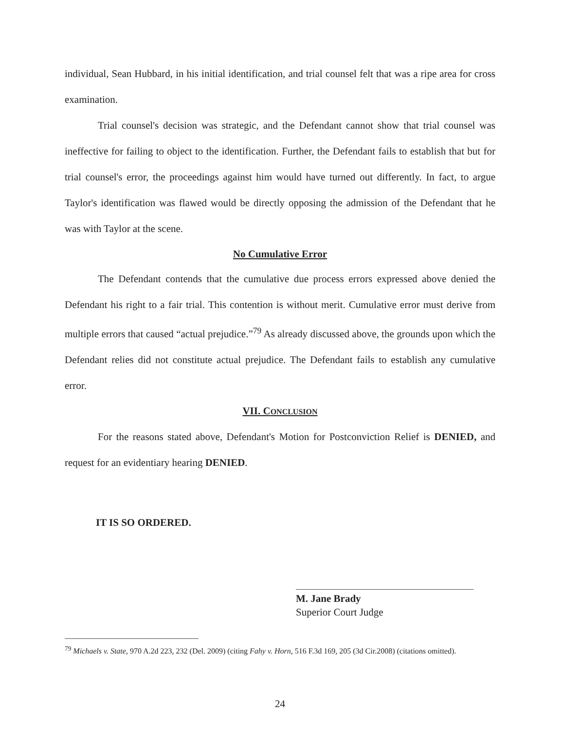individual, Sean Hubbard, in his initial identification, and trial counsel felt that was a ripe area for cross examination.
Trial counsel's decision was strategic, and the Defendant cannot show that trial counsel was ineffective for failing to object to the identification. Further, the Defendant fails to establish that but for trial counsel's error, the proceedings against him would have turned out differently. In fact, to argue Taylor's identification was flawed would be directly opposing the admission of the Defendant that he was with Taylor at the scene.
No Cumulative Error
The Defendant contends that the cumulative due process errors expressed above denied the Defendant his right to a fair trial. This contention is without merit. Cumulative error must derive from multiple errors that caused “actual prejudice.”<sup>79</sup> As already discussed above, the grounds upon which the Defendant relies did not constitute actual prejudice. The Defendant fails to establish any cumulative error.
VII. CONCLUSION
For the reasons stated above, Defendant's Motion for Postconviction Relief is DENIED, and request for an evidentiary hearing DENIED.
IT IS SO ORDERED.
M. Jane Brady
Superior Court Judge
<sup>79</sup> Michaels v. State, 970 A.2d 223, 232 (Del. 2009) (citing Fahy v. Horn, 516 F.3d 169, 205 (3d Cir.2008) (citations omitted).
24